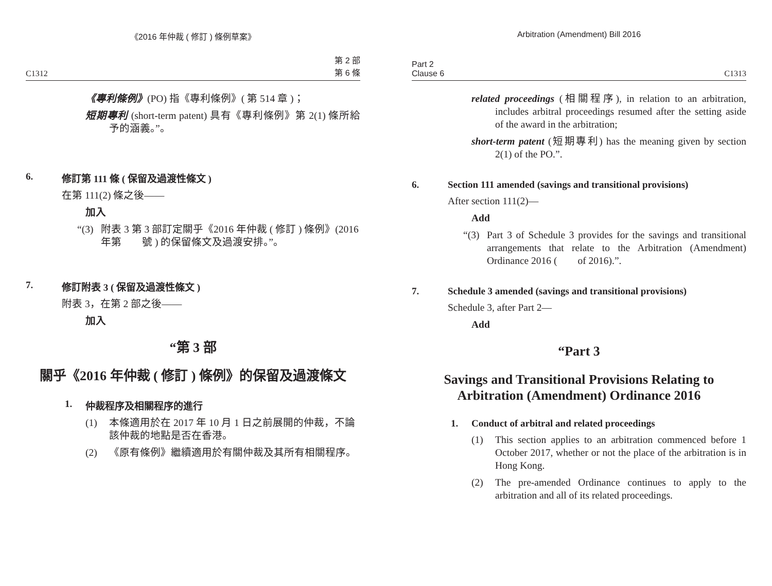《2016 年仲裁 ( 修訂 ) 條例草案》
C1312 第 2 部
第 6 條
《專利條例》(PO) 指《專利條例》( 第 514 章 )；
短期專利 (short-term patent) 具有《專利條例》第 2(1) 條所給予的涵義。”。
6. 修訂第 111 條 ( 保留及過渡性條文 )
在第 111(2) 條之後——
加入
“(3) 附表 3 第 3 部訂定關乎《2016 年仲裁 ( 修訂 ) 條例》(2016 年第　　號 ) 的保留條文及過渡安排。”。
7. 修訂附表 3 ( 保留及過渡性條文 )
附表 3，在第 2 部之後——
加入
“第 3 部
關乎《2016 年仲裁 ( 修訂 ) 條例》的保留及過渡條文
1. 仲裁程序及相關程序的進行
(1) 本條適用於在 2017 年 10 月 1 日之前展開的仲裁，不論該仲裁的地點是否在香港。
(2) 《原有條例》繼續適用於有關仲裁及其所有相關程序。
Arbitration (Amendment) Bill 2016
Part 2
Clause 6 C1313
related proceedings (相關程序), in relation to an arbitration, includes arbitral proceedings resumed after the setting aside of the award in the arbitration;
short-term patent (短期專利) has the meaning given by section 2(1) of the PO.”.
6. Section 111 amended (savings and transitional provisions)
After section 111(2)—
Add
“(3) Part 3 of Schedule 3 provides for the savings and transitional arrangements that relate to the Arbitration (Amendment) Ordinance 2016 (　　of 2016).”.
7. Schedule 3 amended (savings and transitional provisions)
Schedule 3, after Part 2—
Add
“Part 3
Savings and Transitional Provisions Relating to Arbitration (Amendment) Ordinance 2016
1. Conduct of arbitral and related proceedings
(1) This section applies to an arbitration commenced before 1 October 2017, whether or not the place of the arbitration is in Hong Kong.
(2) The pre-amended Ordinance continues to apply to the arbitration and all of its related proceedings.